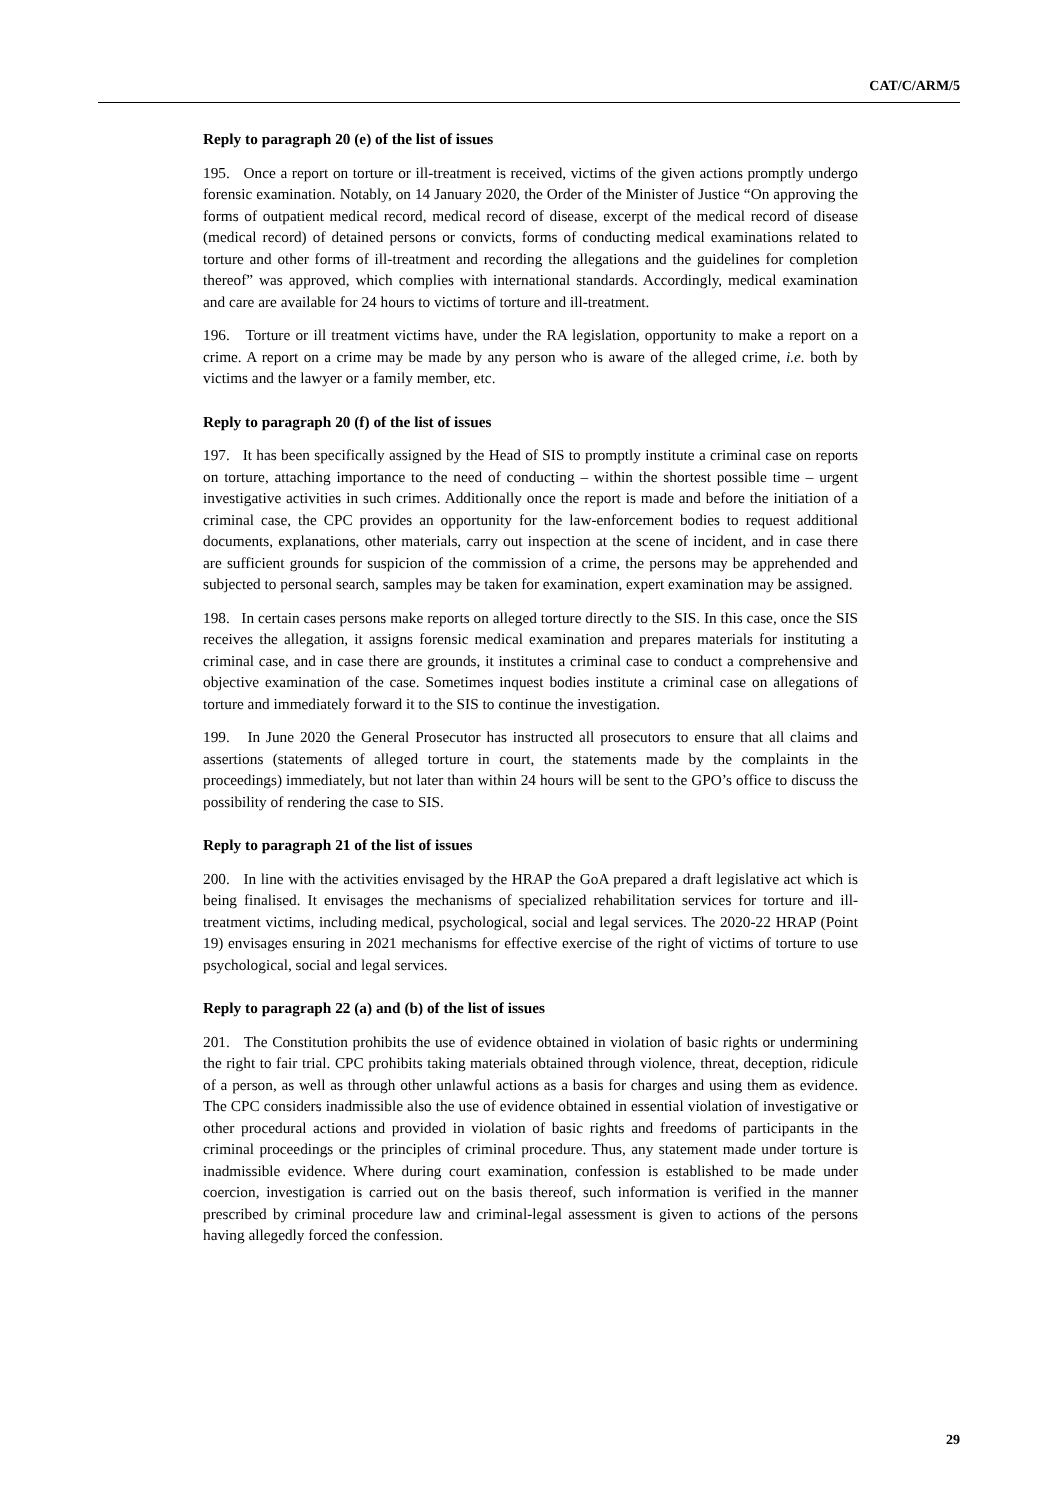CAT/C/ARM/5
Reply to paragraph 20 (e) of the list of issues
195. Once a report on torture or ill-treatment is received, victims of the given actions promptly undergo forensic examination. Notably, on 14 January 2020, the Order of the Minister of Justice “On approving the forms of outpatient medical record, medical record of disease, excerpt of the medical record of disease (medical record) of detained persons or convicts, forms of conducting medical examinations related to torture and other forms of ill-treatment and recording the allegations and the guidelines for completion thereof” was approved, which complies with international standards. Accordingly, medical examination and care are available for 24 hours to victims of torture and ill-treatment.
196. Torture or ill treatment victims have, under the RA legislation, opportunity to make a report on a crime. A report on a crime may be made by any person who is aware of the alleged crime, i.e. both by victims and the lawyer or a family member, etc.
Reply to paragraph 20 (f) of the list of issues
197. It has been specifically assigned by the Head of SIS to promptly institute a criminal case on reports on torture, attaching importance to the need of conducting – within the shortest possible time – urgent investigative activities in such crimes. Additionally once the report is made and before the initiation of a criminal case, the CPC provides an opportunity for the law-enforcement bodies to request additional documents, explanations, other materials, carry out inspection at the scene of incident, and in case there are sufficient grounds for suspicion of the commission of a crime, the persons may be apprehended and subjected to personal search, samples may be taken for examination, expert examination may be assigned.
198. In certain cases persons make reports on alleged torture directly to the SIS. In this case, once the SIS receives the allegation, it assigns forensic medical examination and prepares materials for instituting a criminal case, and in case there are grounds, it institutes a criminal case to conduct a comprehensive and objective examination of the case. Sometimes inquest bodies institute a criminal case on allegations of torture and immediately forward it to the SIS to continue the investigation.
199. In June 2020 the General Prosecutor has instructed all prosecutors to ensure that all claims and assertions (statements of alleged torture in court, the statements made by the complaints in the proceedings) immediately, but not later than within 24 hours will be sent to the GPO’s office to discuss the possibility of rendering the case to SIS.
Reply to paragraph 21 of the list of issues
200. In line with the activities envisaged by the HRAP the GoA prepared a draft legislative act which is being finalised. It envisages the mechanisms of specialized rehabilitation services for torture and ill-treatment victims, including medical, psychological, social and legal services. The 2020-22 HRAP (Point 19) envisages ensuring in 2021 mechanisms for effective exercise of the right of victims of torture to use psychological, social and legal services.
Reply to paragraph 22 (a) and (b) of the list of issues
201. The Constitution prohibits the use of evidence obtained in violation of basic rights or undermining the right to fair trial. CPC prohibits taking materials obtained through violence, threat, deception, ridicule of a person, as well as through other unlawful actions as a basis for charges and using them as evidence. The CPC considers inadmissible also the use of evidence obtained in essential violation of investigative or other procedural actions and provided in violation of basic rights and freedoms of participants in the criminal proceedings or the principles of criminal procedure. Thus, any statement made under torture is inadmissible evidence. Where during court examination, confession is established to be made under coercion, investigation is carried out on the basis thereof, such information is verified in the manner prescribed by criminal procedure law and criminal-legal assessment is given to actions of the persons having allegedly forced the confession.
29